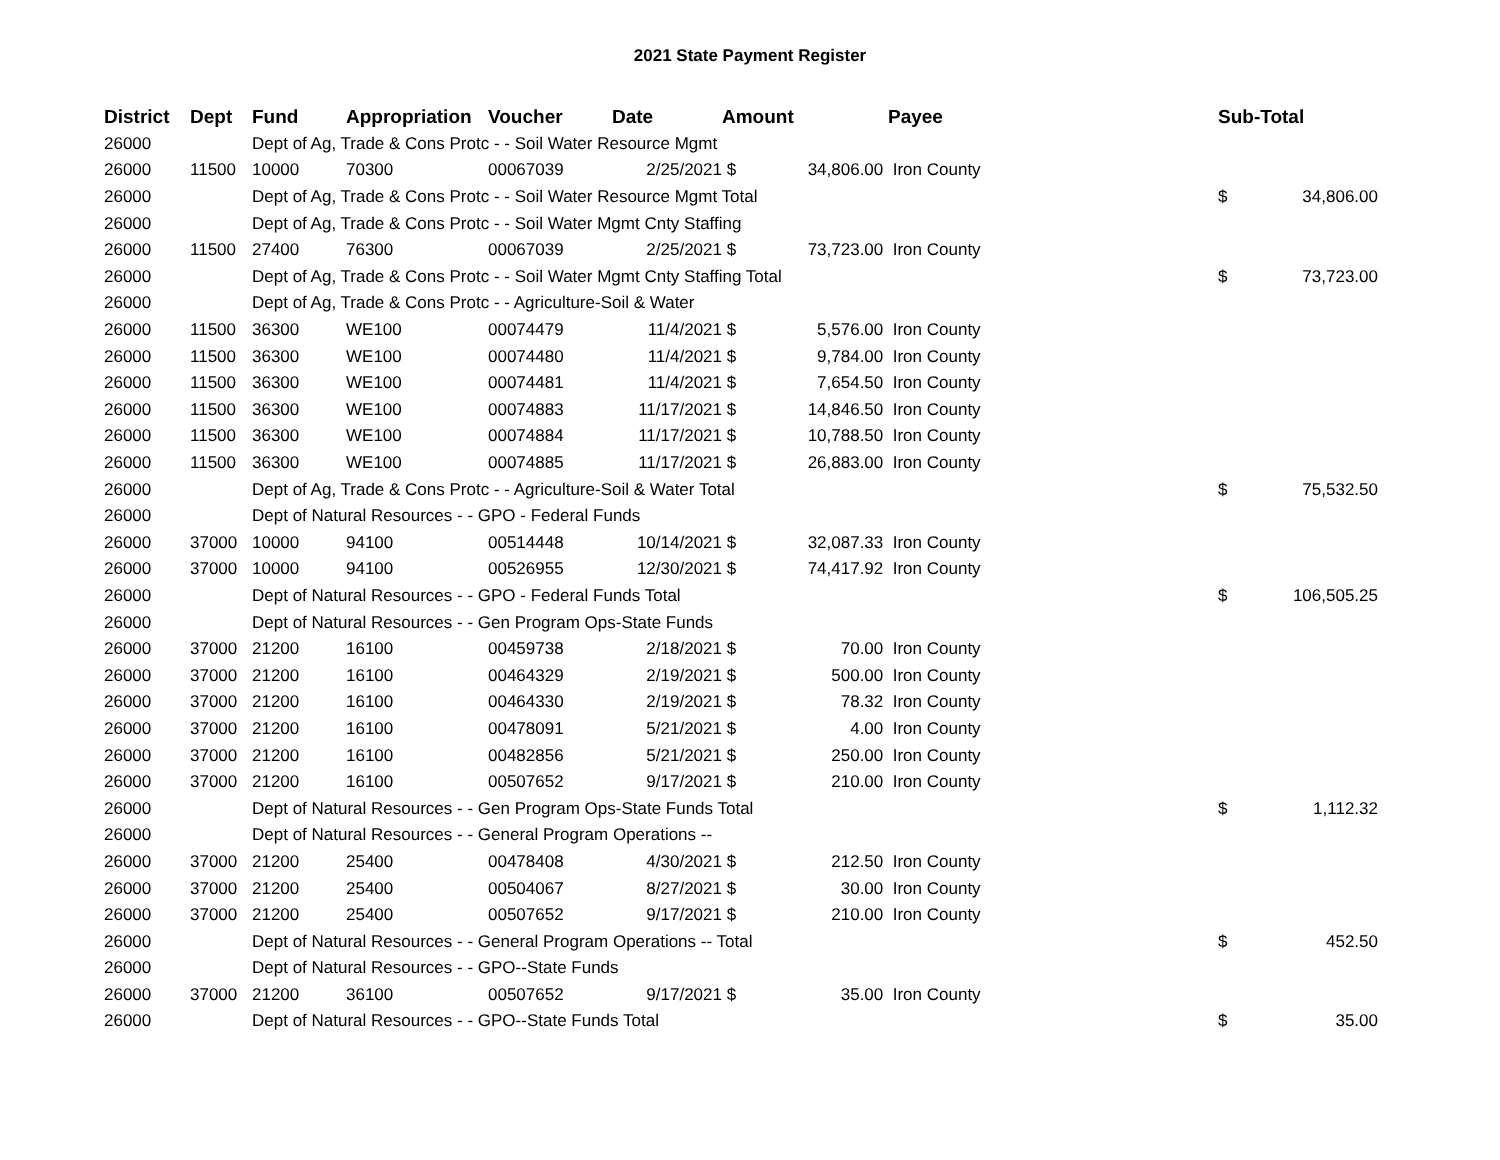2021 State Payment Register
| District | Dept | Fund | Appropriation | Voucher | Date | Amount | | Payee | Sub-Total | |
| --- | --- | --- | --- | --- | --- | --- | --- | --- | --- | --- |
| 26000 | | Dept of Ag, Trade & Cons Protc - - Soil Water Resource Mgmt | | | | | | | | |
| 26000 | 11500 | 10000 | 70300 | 00067039 | 2/25/2021 | $ | 34,806.00 | Iron County | | |
| 26000 | | Dept of Ag, Trade & Cons Protc - - Soil Water Resource Mgmt Total | | | | | | | $ | 34,806.00 |
| 26000 | | Dept of Ag, Trade & Cons Protc - - Soil Water Mgmt Cnty Staffing | | | | | | | | |
| 26000 | 11500 | 27400 | 76300 | 00067039 | 2/25/2021 | $ | 73,723.00 | Iron County | | |
| 26000 | | Dept of Ag, Trade & Cons Protc - - Soil Water Mgmt Cnty Staffing Total | | | | | | | $ | 73,723.00 |
| 26000 | | Dept of Ag, Trade & Cons Protc - - Agriculture-Soil & Water | | | | | | | | |
| 26000 | 11500 | 36300 | WE100 | 00074479 | 11/4/2021 | $ | 5,576.00 | Iron County | | |
| 26000 | 11500 | 36300 | WE100 | 00074480 | 11/4/2021 | $ | 9,784.00 | Iron County | | |
| 26000 | 11500 | 36300 | WE100 | 00074481 | 11/4/2021 | $ | 7,654.50 | Iron County | | |
| 26000 | 11500 | 36300 | WE100 | 00074883 | 11/17/2021 | $ | 14,846.50 | Iron County | | |
| 26000 | 11500 | 36300 | WE100 | 00074884 | 11/17/2021 | $ | 10,788.50 | Iron County | | |
| 26000 | 11500 | 36300 | WE100 | 00074885 | 11/17/2021 | $ | 26,883.00 | Iron County | | |
| 26000 | | Dept of Ag, Trade & Cons Protc - - Agriculture-Soil & Water Total | | | | | | | $ | 75,532.50 |
| 26000 | | Dept of Natural Resources - - GPO - Federal Funds | | | | | | | | |
| 26000 | 37000 | 10000 | 94100 | 00514448 | 10/14/2021 | $ | 32,087.33 | Iron County | | |
| 26000 | 37000 | 10000 | 94100 | 00526955 | 12/30/2021 | $ | 74,417.92 | Iron County | | |
| 26000 | | Dept of Natural Resources - - GPO - Federal Funds Total | | | | | | | $ | 106,505.25 |
| 26000 | | Dept of Natural Resources - - Gen Program Ops-State Funds | | | | | | | | |
| 26000 | 37000 | 21200 | 16100 | 00459738 | 2/18/2021 | $ | 70.00 | Iron County | | |
| 26000 | 37000 | 21200 | 16100 | 00464329 | 2/19/2021 | $ | 500.00 | Iron County | | |
| 26000 | 37000 | 21200 | 16100 | 00464330 | 2/19/2021 | $ | 78.32 | Iron County | | |
| 26000 | 37000 | 21200 | 16100 | 00478091 | 5/21/2021 | $ | 4.00 | Iron County | | |
| 26000 | 37000 | 21200 | 16100 | 00482856 | 5/21/2021 | $ | 250.00 | Iron County | | |
| 26000 | 37000 | 21200 | 16100 | 00507652 | 9/17/2021 | $ | 210.00 | Iron County | | |
| 26000 | | Dept of Natural Resources - - Gen Program Ops-State Funds Total | | | | | | | $ | 1,112.32 |
| 26000 | | Dept of Natural Resources - - General Program Operations -- | | | | | | | | |
| 26000 | 37000 | 21200 | 25400 | 00478408 | 4/30/2021 | $ | 212.50 | Iron County | | |
| 26000 | 37000 | 21200 | 25400 | 00504067 | 8/27/2021 | $ | 30.00 | Iron County | | |
| 26000 | 37000 | 21200 | 25400 | 00507652 | 9/17/2021 | $ | 210.00 | Iron County | | |
| 26000 | | Dept of Natural Resources - - General Program Operations -- Total | | | | | | | $ | 452.50 |
| 26000 | | Dept of Natural Resources - - GPO--State Funds | | | | | | | | |
| 26000 | 37000 | 21200 | 36100 | 00507652 | 9/17/2021 | $ | 35.00 | Iron County | | |
| 26000 | | Dept of Natural Resources - - GPO--State Funds Total | | | | | | | $ | 35.00 |